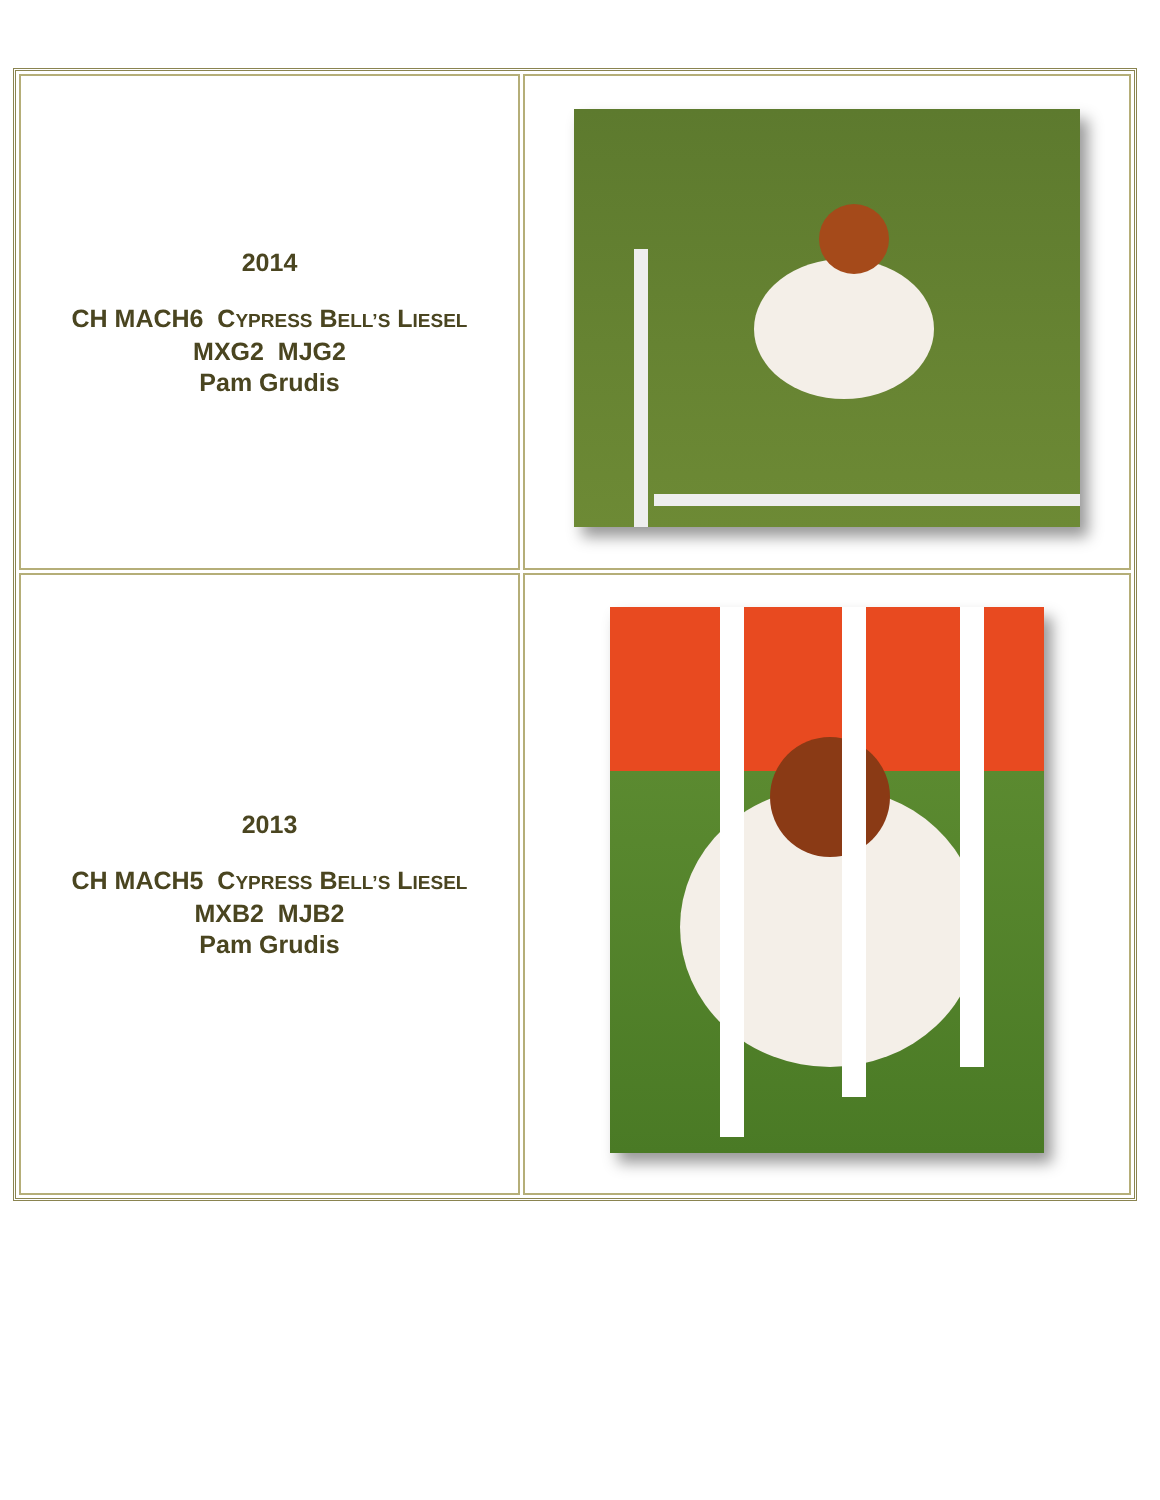| 2014 CH MACH6 C YPRESS B ELL’S L IESEL MXG2 MJG2 Pam Grudis | |
| 2013 CH MACH5 C YPRESS B ELL’S L IESEL MXB2 MJB2 Pam Grudis | |